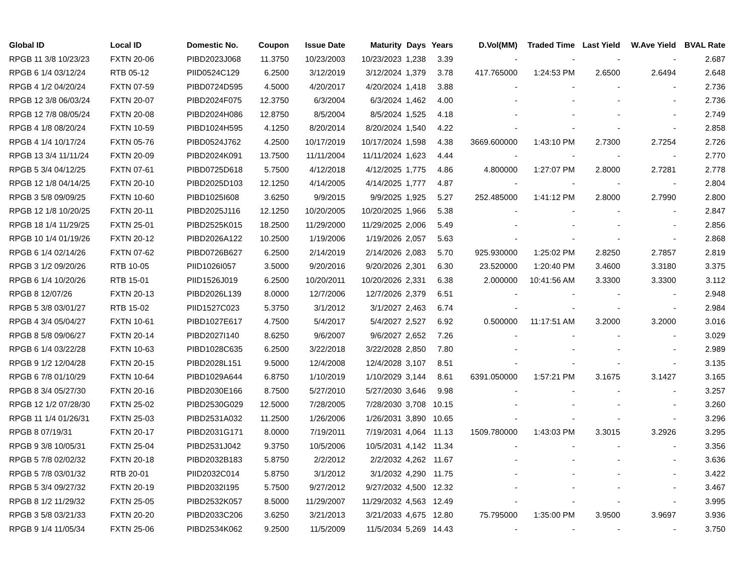| Global ID | Local ID | Domestic No. | Coupon | Issue Date | Maturity | Days | Years | D.Vol(MM) | Traded Time | Last Yield | W.Ave Yield | BVAL Rate |
| --- | --- | --- | --- | --- | --- | --- | --- | --- | --- | --- | --- | --- |
| RPGB 11 3/8 10/23/23 | FXTN 20-06 | PIBD2023J068 | 11.3750 | 10/23/2003 | 10/23/2023 | 1,238 | 3.39 | - | - | - | - | 2.687 |
| RPGB 6 1/4 03/12/24 | RTB 05-12 | PIID0524C129 | 6.2500 | 3/12/2019 | 3/12/2024 | 1,379 | 3.78 | 417.765000 | 1:24:53 PM | 2.6500 | 2.6494 | 2.648 |
| RPGB 4 1/2 04/20/24 | FXTN 07-59 | PIBD0724D595 | 4.5000 | 4/20/2017 | 4/20/2024 | 1,418 | 3.88 | - | - | - | - | 2.736 |
| RPGB 12 3/8 06/03/24 | FXTN 20-07 | PIBD2024F075 | 12.3750 | 6/3/2004 | 6/3/2024 | 1,462 | 4.00 | - | - | - | - | 2.736 |
| RPGB 12 7/8 08/05/24 | FXTN 20-08 | PIBD2024H086 | 12.8750 | 8/5/2004 | 8/5/2024 | 1,525 | 4.18 | - | - | - | - | 2.749 |
| RPGB 4 1/8 08/20/24 | FXTN 10-59 | PIBD1024H595 | 4.1250 | 8/20/2014 | 8/20/2024 | 1,540 | 4.22 | - | - | - | - | 2.858 |
| RPGB 4 1/4 10/17/24 | FXTN 05-76 | PIBD0524J762 | 4.2500 | 10/17/2019 | 10/17/2024 | 1,598 | 4.38 | 3669.600000 | 1:43:10 PM | 2.7300 | 2.7254 | 2.726 |
| RPGB 13 3/4 11/11/24 | FXTN 20-09 | PIBD2024K091 | 13.7500 | 11/11/2004 | 11/11/2024 | 1,623 | 4.44 | - | - | - | - | 2.770 |
| RPGB 5 3/4 04/12/25 | FXTN 07-61 | PIBD0725D618 | 5.7500 | 4/12/2018 | 4/12/2025 | 1,775 | 4.86 | 4.800000 | 1:27:07 PM | 2.8000 | 2.7281 | 2.778 |
| RPGB 12 1/8 04/14/25 | FXTN 20-10 | PIBD2025D103 | 12.1250 | 4/14/2005 | 4/14/2025 | 1,777 | 4.87 | - | - | - | - | 2.804 |
| RPGB 3 5/8 09/09/25 | FXTN 10-60 | PIBD1025I608 | 3.6250 | 9/9/2015 | 9/9/2025 | 1,925 | 5.27 | 252.485000 | 1:41:12 PM | 2.8000 | 2.7990 | 2.800 |
| RPGB 12 1/8 10/20/25 | FXTN 20-11 | PIBD2025J116 | 12.1250 | 10/20/2005 | 10/20/2025 | 1,966 | 5.38 | - | - | - | - | 2.847 |
| RPGB 18 1/4 11/29/25 | FXTN 25-01 | PIBD2525K015 | 18.2500 | 11/29/2000 | 11/29/2025 | 2,006 | 5.49 | - | - | - | - | 2.856 |
| RPGB 10 1/4 01/19/26 | FXTN 20-12 | PIBD2026A122 | 10.2500 | 1/19/2006 | 1/19/2026 | 2,057 | 5.63 | - | - | - | - | 2.868 |
| RPGB 6 1/4 02/14/26 | FXTN 07-62 | PIBD0726B627 | 6.2500 | 2/14/2019 | 2/14/2026 | 2,083 | 5.70 | 925.930000 | 1:25:02 PM | 2.8250 | 2.7857 | 2.819 |
| RPGB 3 1/2 09/20/26 | RTB 10-05 | PIID1026I057 | 3.5000 | 9/20/2016 | 9/20/2026 | 2,301 | 6.30 | 23.520000 | 1:20:40 PM | 3.4600 | 3.3180 | 3.375 |
| RPGB 6 1/4 10/20/26 | RTB 15-01 | PIID1526J019 | 6.2500 | 10/20/2011 | 10/20/2026 | 2,331 | 6.38 | 2.000000 | 10:41:56 AM | 3.3300 | 3.3300 | 3.112 |
| RPGB 8 12/07/26 | FXTN 20-13 | PIBD2026L139 | 8.0000 | 12/7/2006 | 12/7/2026 | 2,379 | 6.51 | - | - | - | - | 2.948 |
| RPGB 5 3/8 03/01/27 | RTB 15-02 | PIID1527C023 | 5.3750 | 3/1/2012 | 3/1/2027 | 2,463 | 6.74 | - | - | - | - | 2.984 |
| RPGB 4 3/4 05/04/27 | FXTN 10-61 | PIBD1027E617 | 4.7500 | 5/4/2017 | 5/4/2027 | 2,527 | 6.92 | 0.500000 | 11:17:51 AM | 3.2000 | 3.2000 | 3.016 |
| RPGB 8 5/8 09/06/27 | FXTN 20-14 | PIBD2027I140 | 8.6250 | 9/6/2007 | 9/6/2027 | 2,652 | 7.26 | - | - | - | - | 3.029 |
| RPGB 6 1/4 03/22/28 | FXTN 10-63 | PIBD1028C635 | 6.2500 | 3/22/2018 | 3/22/2028 | 2,850 | 7.80 | - | - | - | - | 2.989 |
| RPGB 9 1/2 12/04/28 | FXTN 20-15 | PIBD2028L151 | 9.5000 | 12/4/2008 | 12/4/2028 | 3,107 | 8.51 | - | - | - | - | 3.135 |
| RPGB 6 7/8 01/10/29 | FXTN 10-64 | PIBD1029A644 | 6.8750 | 1/10/2019 | 1/10/2029 | 3,144 | 8.61 | 6391.050000 | 1:57:21 PM | 3.1675 | 3.1427 | 3.165 |
| RPGB 8 3/4 05/27/30 | FXTN 20-16 | PIBD2030E166 | 8.7500 | 5/27/2010 | 5/27/2030 | 3,646 | 9.98 | - | - | - | - | 3.257 |
| RPGB 12 1/2 07/28/30 | FXTN 25-02 | PIBD2530G029 | 12.5000 | 7/28/2005 | 7/28/2030 | 3,708 | 10.15 | - | - | - | - | 3.260 |
| RPGB 11 1/4 01/26/31 | FXTN 25-03 | PIBD2531A032 | 11.2500 | 1/26/2006 | 1/26/2031 | 3,890 | 10.65 | - | - | - | - | 3.296 |
| RPGB 8 07/19/31 | FXTN 20-17 | PIBD2031G171 | 8.0000 | 7/19/2011 | 7/19/2031 | 4,064 | 11.13 | 1509.780000 | 1:43:03 PM | 3.3015 | 3.2926 | 3.295 |
| RPGB 9 3/8 10/05/31 | FXTN 25-04 | PIBD2531J042 | 9.3750 | 10/5/2006 | 10/5/2031 | 4,142 | 11.34 | - | - | - | - | 3.356 |
| RPGB 5 7/8 02/02/32 | FXTN 20-18 | PIBD2032B183 | 5.8750 | 2/2/2012 | 2/2/2032 | 4,262 | 11.67 | - | - | - | - | 3.636 |
| RPGB 5 7/8 03/01/32 | RTB 20-01 | PIID2032C014 | 5.8750 | 3/1/2012 | 3/1/2032 | 4,290 | 11.75 | - | - | - | - | 3.422 |
| RPGB 5 3/4 09/27/32 | FXTN 20-19 | PIBD2032I195 | 5.7500 | 9/27/2012 | 9/27/2032 | 4,500 | 12.32 | - | - | - | - | 3.467 |
| RPGB 8 1/2 11/29/32 | FXTN 25-05 | PIBD2532K057 | 8.5000 | 11/29/2007 | 11/29/2032 | 4,563 | 12.49 | - | - | - | - | 3.995 |
| RPGB 3 5/8 03/21/33 | FXTN 20-20 | PIBD2033C206 | 3.6250 | 3/21/2013 | 3/21/2033 | 4,675 | 12.80 | 75.795000 | 1:35:00 PM | 3.9500 | 3.9697 | 3.936 |
| RPGB 9 1/4 11/05/34 | FXTN 25-06 | PIBD2534K062 | 9.2500 | 11/5/2009 | 11/5/2034 | 5,269 | 14.43 | - | - | - | - | 3.750 |